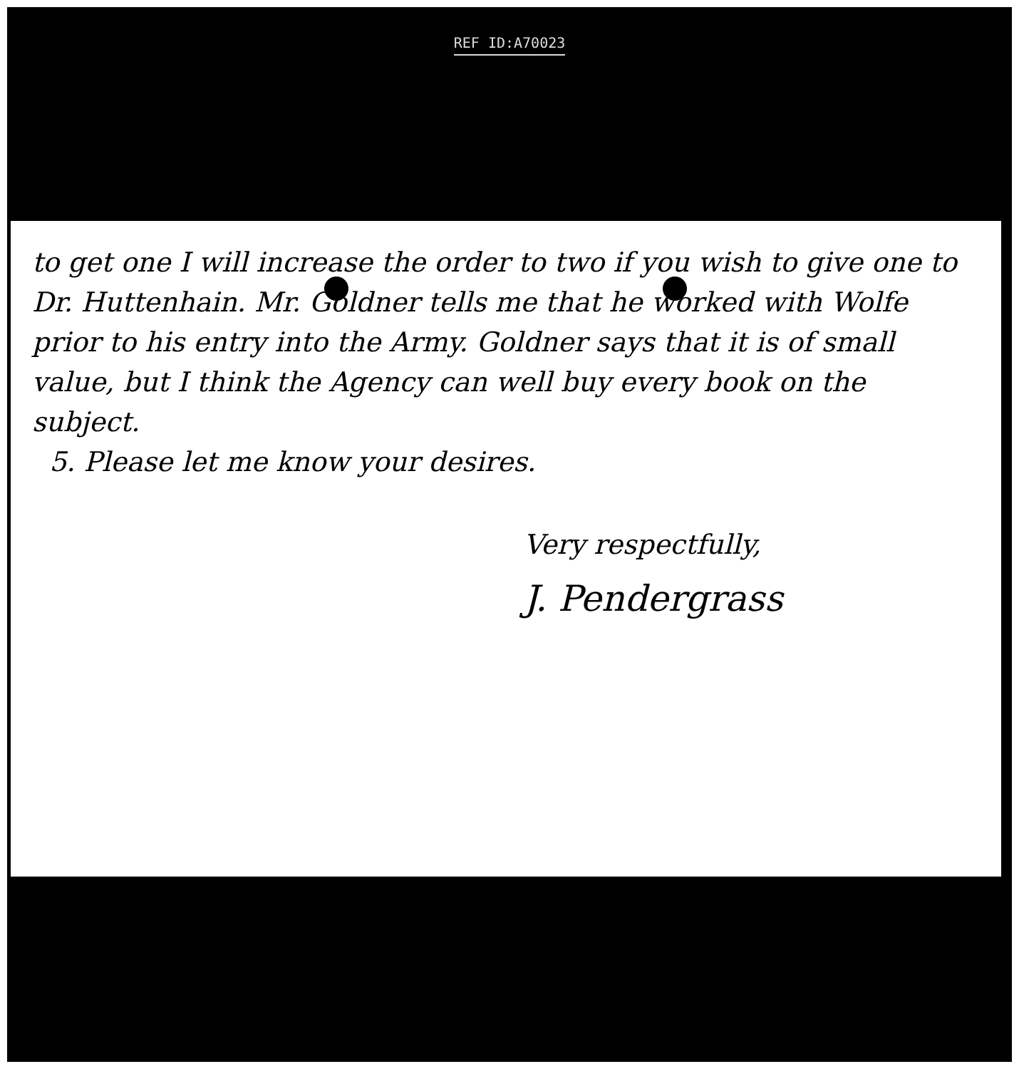REF ID:A70023
to get one I will increase the order to two if you wish to give one to Dr. Huttenhain. Mr. Goldner tells me that he worked with Wolfe prior to his entry into the Army. Goldner says that it is of small value, but I think the Agency can well buy every book on the subject.
5. Please let me know your desires.
Very respectfully,
J. Pendergrass